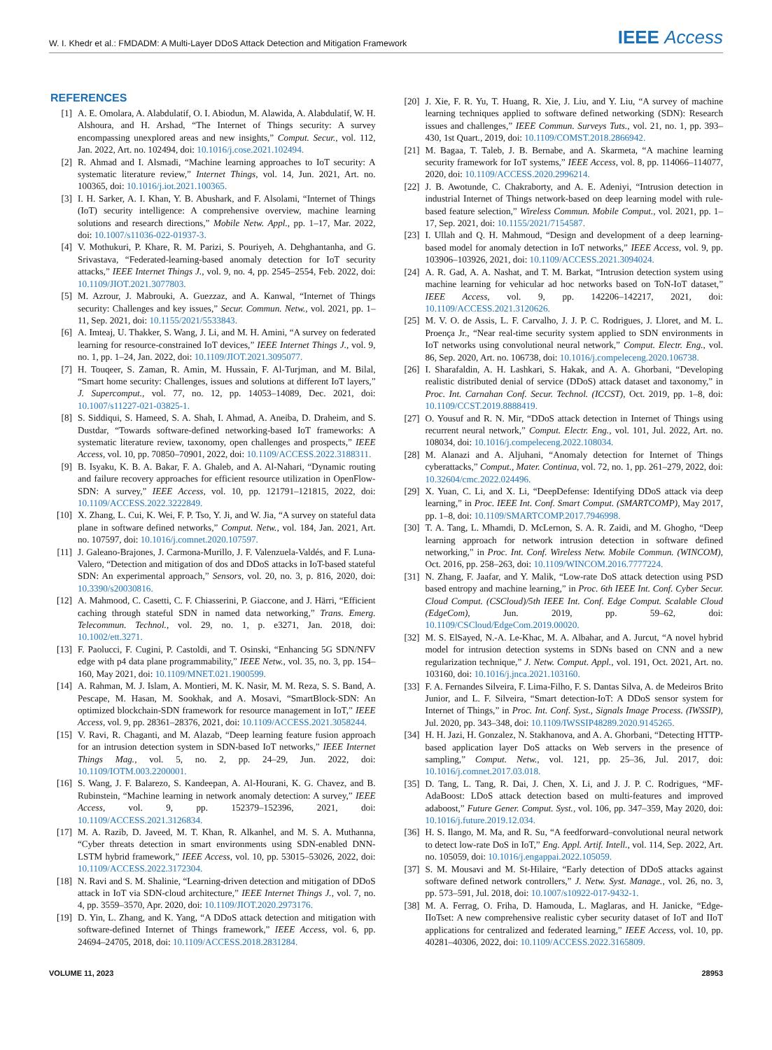W. I. Khedr et al.: FMDADM: A Multi-Layer DDoS Attack Detection and Mitigation Framework IEEE Access
REFERENCES
[1] A. E. Omolara, A. Alabdulatif, O. I. Abiodun, M. Alawida, A. Alabdulatif, W. H. Alshoura, and H. Arshad, “The Internet of Things security: A survey encompassing unexplored areas and new insights,” Comput. Secur., vol. 112, Jan. 2022, Art. no. 102494, doi: 10.1016/j.cose.2021.102494.
[2] R. Ahmad and I. Alsmadi, “Machine learning approaches to IoT security: A systematic literature review,” Internet Things, vol. 14, Jun. 2021, Art. no. 100365, doi: 10.1016/j.iot.2021.100365.
[3] I. H. Sarker, A. I. Khan, Y. B. Abushark, and F. Alsolami, “Internet of Things (IoT) security intelligence: A comprehensive overview, machine learning solutions and research directions,” Mobile Netw. Appl., pp. 1–17, Mar. 2022, doi: 10.1007/s11036-022-01937-3.
[4] V. Mothukuri, P. Khare, R. M. Parizi, S. Pouriyeh, A. Dehghantanha, and G. Srivastava, “Federated-learning-based anomaly detection for IoT security attacks,” IEEE Internet Things J., vol. 9, no. 4, pp. 2545–2554, Feb. 2022, doi: 10.1109/JIOT.2021.3077803.
[5] M. Azrour, J. Mabrouki, A. Guezzaz, and A. Kanwal, “Internet of Things security: Challenges and key issues,” Secur. Commun. Netw., vol. 2021, pp. 1–11, Sep. 2021, doi: 10.1155/2021/5533843.
[6] A. Imteaj, U. Thakker, S. Wang, J. Li, and M. H. Amini, “A survey on federated learning for resource-constrained IoT devices,” IEEE Internet Things J., vol. 9, no. 1, pp. 1–24, Jan. 2022, doi: 10.1109/JIOT.2021.3095077.
[7] H. Touqeer, S. Zaman, R. Amin, M. Hussain, F. Al-Turjman, and M. Bilal, “Smart home security: Challenges, issues and solutions at different IoT layers,” J. Supercomput., vol. 77, no. 12, pp. 14053–14089, Dec. 2021, doi: 10.1007/s11227-021-03825-1.
[8] S. Siddiqui, S. Hameed, S. A. Shah, I. Ahmad, A. Aneiba, D. Draheim, and S. Dustdar, “Towards software-defined networking-based IoT frameworks: A systematic literature review, taxonomy, open challenges and prospects,” IEEE Access, vol. 10, pp. 70850–70901, 2022, doi: 10.1109/ACCESS.2022.3188311.
[9] B. Isyaku, K. B. A. Bakar, F. A. Ghaleb, and A. Al-Nahari, “Dynamic routing and failure recovery approaches for efficient resource utilization in OpenFlow-SDN: A survey,” IEEE Access, vol. 10, pp. 121791–121815, 2022, doi: 10.1109/ACCESS.2022.3222849.
[10] X. Zhang, L. Cui, K. Wei, F. P. Tso, Y. Ji, and W. Jia, “A survey on stateful data plane in software defined networks,” Comput. Netw., vol. 184, Jan. 2021, Art. no. 107597, doi: 10.1016/j.comnet.2020.107597.
[11] J. Galeano-Brajones, J. Carmona-Murillo, J. F. Valenzuela-Valdés, and F. Luna-Valero, “Detection and mitigation of dos and DDoS attacks in IoT-based stateful SDN: An experimental approach,” Sensors, vol. 20, no. 3, p. 816, 2020, doi: 10.3390/s20030816.
[12] A. Mahmood, C. Casetti, C. F. Chiasserini, P. Giaccone, and J. Härri, “Efficient caching through stateful SDN in named data networking,” Trans. Emerg. Telecommun. Technol., vol. 29, no. 1, p. e3271, Jan. 2018, doi: 10.1002/ett.3271.
[13] F. Paolucci, F. Cugini, P. Castoldi, and T. Osinski, “Enhancing 5G SDN/NFV edge with p4 data plane programmability,” IEEE Netw., vol. 35, no. 3, pp. 154–160, May 2021, doi: 10.1109/MNET.021.1900599.
[14] A. Rahman, M. J. Islam, A. Montieri, M. K. Nasir, M. M. Reza, S. S. Band, A. Pescape, M. Hasan, M. Sookhak, and A. Mosavi, “SmartBlock-SDN: An optimized blockchain-SDN framework for resource management in IoT,” IEEE Access, vol. 9, pp. 28361–28376, 2021, doi: 10.1109/ACCESS.2021.3058244.
[15] V. Ravi, R. Chaganti, and M. Alazab, “Deep learning feature fusion approach for an intrusion detection system in SDN-based IoT networks,” IEEE Internet Things Mag., vol. 5, no. 2, pp. 24–29, Jun. 2022, doi: 10.1109/IOTM.003.2200001.
[16] S. Wang, J. F. Balarezo, S. Kandeepan, A. Al-Hourani, K. G. Chavez, and B. Rubinstein, “Machine learning in network anomaly detection: A survey,” IEEE Access, vol. 9, pp. 152379–152396, 2021, doi: 10.1109/ACCESS.2021.3126834.
[17] M. A. Razib, D. Javeed, M. T. Khan, R. Alkanhel, and M. S. A. Muthanna, “Cyber threats detection in smart environments using SDN-enabled DNN-LSTM hybrid framework,” IEEE Access, vol. 10, pp. 53015–53026, 2022, doi: 10.1109/ACCESS.2022.3172304.
[18] N. Ravi and S. M. Shalinie, “Learning-driven detection and mitigation of DDoS attack in IoT via SDN-cloud architecture,” IEEE Internet Things J., vol. 7, no. 4, pp. 3559–3570, Apr. 2020, doi: 10.1109/JIOT.2020.2973176.
[19] D. Yin, L. Zhang, and K. Yang, “A DDoS attack detection and mitigation with software-defined Internet of Things framework,” IEEE Access, vol. 6, pp. 24694–24705, 2018, doi: 10.1109/ACCESS.2018.2831284.
[20] J. Xie, F. R. Yu, T. Huang, R. Xie, J. Liu, and Y. Liu, “A survey of machine learning techniques applied to software defined networking (SDN): Research issues and challenges,” IEEE Commun. Surveys Tuts., vol. 21, no. 1, pp. 393–430, 1st Quart., 2019, doi: 10.1109/COMST.2018.2866942.
[21] M. Bagaa, T. Taleb, J. B. Bernabe, and A. Skarmeta, “A machine learning security framework for IoT systems,” IEEE Access, vol. 8, pp. 114066–114077, 2020, doi: 10.1109/ACCESS.2020.2996214.
[22] J. B. Awotunde, C. Chakraborty, and A. E. Adeniyi, “Intrusion detection in industrial Internet of Things network-based on deep learning model with rule-based feature selection,” Wireless Commun. Mobile Comput., vol. 2021, pp. 1–17, Sep. 2021, doi: 10.1155/2021/7154587.
[23] I. Ullah and Q. H. Mahmoud, “Design and development of a deep learning-based model for anomaly detection in IoT networks,” IEEE Access, vol. 9, pp. 103906–103926, 2021, doi: 10.1109/ACCESS.2021.3094024.
[24] A. R. Gad, A. A. Nashat, and T. M. Barkat, “Intrusion detection system using machine learning for vehicular ad hoc networks based on ToN-IoT dataset,” IEEE Access, vol. 9, pp. 142206–142217, 2021, doi: 10.1109/ACCESS.2021.3120626.
[25] M. V. O. de Assis, L. F. Carvalho, J. J. P. C. Rodrigues, J. Lloret, and M. L. Proença Jr., “Near real-time security system applied to SDN environments in IoT networks using convolutional neural network,” Comput. Electr. Eng., vol. 86, Sep. 2020, Art. no. 106738, doi: 10.1016/j.compeleceng.2020.106738.
[26] I. Sharafaldin, A. H. Lashkari, S. Hakak, and A. A. Ghorbani, “Developing realistic distributed denial of service (DDoS) attack dataset and taxonomy,” in Proc. Int. Carnahan Conf. Secur. Technol. (ICCST), Oct. 2019, pp. 1–8, doi: 10.1109/CCST.2019.8888419.
[27] O. Yousuf and R. N. Mir, “DDoS attack detection in Internet of Things using recurrent neural network,” Comput. Electr. Eng., vol. 101, Jul. 2022, Art. no. 108034, doi: 10.1016/j.compeleceng.2022.108034.
[28] M. Alanazi and A. Aljuhani, “Anomaly detection for Internet of Things cyberattacks,” Comput., Mater. Continua, vol. 72, no. 1, pp. 261–279, 2022, doi: 10.32604/cmc.2022.024496.
[29] X. Yuan, C. Li, and X. Li, “DeepDefense: Identifying DDoS attack via deep learning,” in Proc. IEEE Int. Conf. Smart Comput. (SMARTCOMP), May 2017, pp. 1–8, doi: 10.1109/SMARTCOMP.2017.7946998.
[30] T. A. Tang, L. Mhamdi, D. McLernon, S. A. R. Zaidi, and M. Ghogho, “Deep learning approach for network intrusion detection in software defined networking,” in Proc. Int. Conf. Wireless Netw. Mobile Commun. (WINCOM), Oct. 2016, pp. 258–263, doi: 10.1109/WINCOM.2016.7777224.
[31] N. Zhang, F. Jaafar, and Y. Malik, “Low-rate DoS attack detection using PSD based entropy and machine learning,” in Proc. 6th IEEE Int. Conf. Cyber Secur. Cloud Comput. (CSCloud)/5th IEEE Int. Conf. Edge Comput. Scalable Cloud (EdgeCom), Jun. 2019, pp. 59–62, doi: 10.1109/CSCloud/EdgeCom.2019.00020.
[32] M. S. ElSayed, N.-A. Le-Khac, M. A. Albahar, and A. Jurcut, “A novel hybrid model for intrusion detection systems in SDNs based on CNN and a new regularization technique,” J. Netw. Comput. Appl., vol. 191, Oct. 2021, Art. no. 103160, doi: 10.1016/j.jnca.2021.103160.
[33] F. A. Fernandes Silveira, F. Lima-Filho, F. S. Dantas Silva, A. de Medeiros Brito Junior, and L. F. Silveira, “Smart detection-IoT: A DDoS sensor system for Internet of Things,” in Proc. Int. Conf. Syst., Signals Image Process. (IWSSIP), Jul. 2020, pp. 343–348, doi: 10.1109/IWSSIP48289.2020.9145265.
[34] H. H. Jazi, H. Gonzalez, N. Stakhanova, and A. A. Ghorbani, “Detecting HTTP-based application layer DoS attacks on Web servers in the presence of sampling,” Comput. Netw., vol. 121, pp. 25–36, Jul. 2017, doi: 10.1016/j.comnet.2017.03.018.
[35] D. Tang, L. Tang, R. Dai, J. Chen, X. Li, and J. J. P. C. Rodrigues, “MF-AdaBoost: LDoS attack detection based on multi-features and improved adaboost,” Future Gener. Comput. Syst., vol. 106, pp. 347–359, May 2020, doi: 10.1016/j.future.2019.12.034.
[36] H. S. Ilango, M. Ma, and R. Su, “A feedforward–convolutional neural network to detect low-rate DoS in IoT,” Eng. Appl. Artif. Intell., vol. 114, Sep. 2022, Art. no. 105059, doi: 10.1016/j.engappai.2022.105059.
[37] S. M. Mousavi and M. St-Hilaire, “Early detection of DDoS attacks against software defined network controllers,” J. Netw. Syst. Manage., vol. 26, no. 3, pp. 573–591, Jul. 2018, doi: 10.1007/s10922-017-9432-1.
[38] M. A. Ferrag, O. Friha, D. Hamouda, L. Maglaras, and H. Janicke, “Edge-IIoTset: A new comprehensive realistic cyber security dataset of IoT and IIoT applications for centralized and federated learning,” IEEE Access, vol. 10, pp. 40281–40306, 2022, doi: 10.1109/ACCESS.2022.3165809.
VOLUME 11, 2023 28953